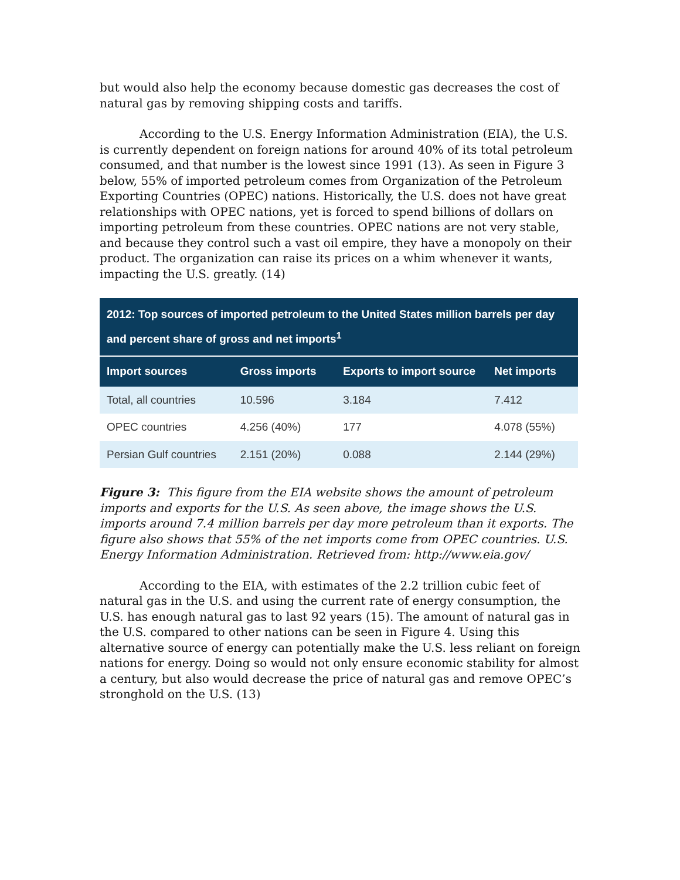but would also help the economy because domestic gas decreases the cost of natural gas by removing shipping costs and tariffs.
According to the U.S. Energy Information Administration (EIA), the U.S. is currently dependent on foreign nations for around 40% of its total petroleum consumed, and that number is the lowest since 1991 (13). As seen in Figure 3 below, 55% of imported petroleum comes from Organization of the Petroleum Exporting Countries (OPEC) nations. Historically, the U.S. does not have great relationships with OPEC nations, yet is forced to spend billions of dollars on importing petroleum from these countries. OPEC nations are not very stable, and because they control such a vast oil empire, they have a monopoly on their product. The organization can raise its prices on a whim whenever it wants, impacting the U.S. greatly. (14)
| 2012: Top sources of imported petroleum to the United States million barrels per day and percent share of gross and net imports<sup>1</sup> | | | |
| --- | --- | --- | --- |
| Import sources | Gross imports | Exports to import source | Net imports |
| Total, all countries | 10.596 | 3.184 | 7.412 |
| OPEC countries | 4.256 (40%) | 177 | 4.078 (55%) |
| Persian Gulf countries | 2.151 (20%) | 0.088 | 2.144 (29%) |
Figure 3: This figure from the EIA website shows the amount of petroleum imports and exports for the U.S. As seen above, the image shows the U.S. imports around 7.4 million barrels per day more petroleum than it exports. The figure also shows that 55% of the net imports come from OPEC countries. U.S. Energy Information Administration. Retrieved from: http://www.eia.gov/
According to the EIA, with estimates of the 2.2 trillion cubic feet of natural gas in the U.S. and using the current rate of energy consumption, the U.S. has enough natural gas to last 92 years (15). The amount of natural gas in the U.S. compared to other nations can be seen in Figure 4. Using this alternative source of energy can potentially make the U.S. less reliant on foreign nations for energy. Doing so would not only ensure economic stability for almost a century, but also would decrease the price of natural gas and remove OPEC’s stronghold on the U.S. (13)